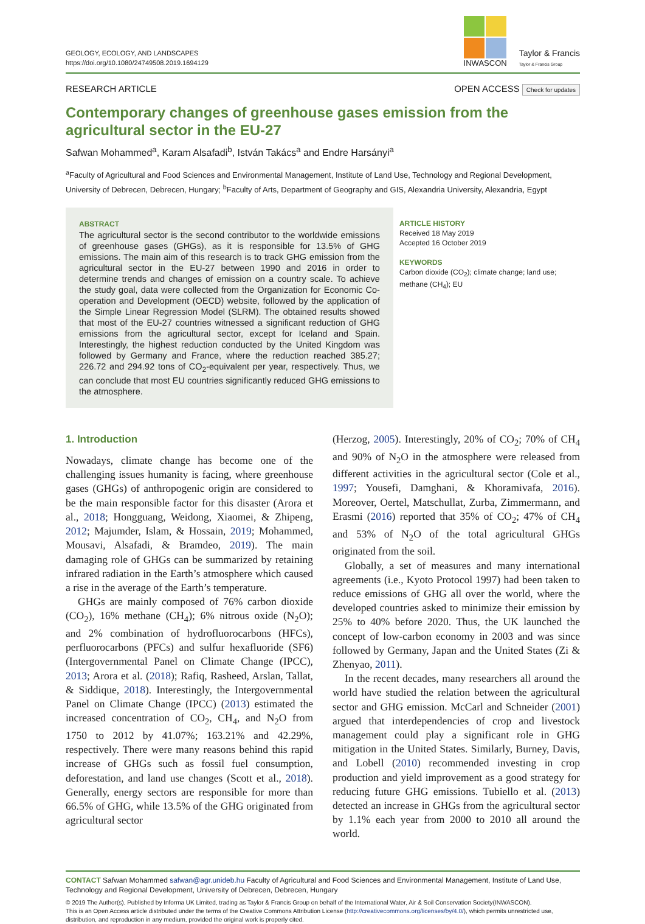GEOLOGY, ECOLOGY, AND LANDSCAPES
https://doi.org/10.1080/24749508.2019.1694129
INWASCON
Taylor & Francis
Taylor & Francis Group
RESEARCH ARTICLE OPEN ACCESS Check for updates
Contemporary changes of greenhouse gases emission from the agricultural sector in the EU-27
Safwan Mohammed<sup>a</sup>, Karam Alsafadi<sup>b</sup>, István Takács<sup>a</sup> and Endre Harsányi<sup>a</sup>
<sup>a</sup> Faculty of Agricultural and Food Sciences and Environmental Management, Institute of Land Use, Technology and Regional Development, University of Debrecen, Debrecen, Hungary; <sup>b</sup>Faculty of Arts, Department of Geography and GIS, Alexandria University, Alexandria, Egypt
ABSTRACT
The agricultural sector is the second contributor to the worldwide emissions of greenhouse gases (GHGs), as it is responsible for 13.5% of GHG emissions. The main aim of this research is to track GHG emission from the agricultural sector in the EU-27 between 1990 and 2016 in order to determine trends and changes of emission on a country scale. To achieve the study goal, data were collected from the Organization for Economic Co-operation and Development (OECD) website, followed by the application of the Simple Linear Regression Model (SLRM). The obtained results showed that most of the EU-27 countries witnessed a significant reduction of GHG emissions from the agricultural sector, except for Iceland and Spain. Interestingly, the highest reduction conducted by the United Kingdom was followed by Germany and France, where the reduction reached 385.27; 226.72 and 294.92 tons of CO<sub>2</sub>-equivalent per year, respectively. Thus, we can conclude that most EU countries significantly reduced GHG emissions to the atmosphere.
ARTICLE HISTORY
Received 18 May 2019
Accepted 16 October 2019
KEYWORDS
Carbon dioxide (CO<sub>2</sub>); climate change; land use; methane (CH<sub>4</sub>); EU
1. Introduction
Nowadays, climate change has become one of the challenging issues humanity is facing, where greenhouse gases (GHGs) of anthropogenic origin are considered to be the main responsible factor for this disaster (Arora et al., 2018; Hongguang, Weidong, Xiaomei, & Zhipeng, 2012; Majumder, Islam, & Hossain, 2019; Mohammed, Mousavi, Alsafadi, & Bramdeo, 2019). The main damaging role of GHGs can be summarized by retaining infrared radiation in the Earth’s atmosphere which caused a rise in the average of the Earth’s temperature.
GHGs are mainly composed of 76% carbon dioxide (CO<sub>2</sub>), 16% methane (CH<sub>4</sub>); 6% nitrous oxide (N<sub>2</sub>O); and 2% combination of hydrofluorocarbons (HFCs), perfluorocarbons (PFCs) and sulfur hexafluoride (SF6) (Intergovernmental Panel on Climate Change (IPCC), 2013; Arora et al. (2018); Rafiq, Rasheed, Arslan, Tallat, & Siddique, 2018). Interestingly, the Intergovernmental Panel on Climate Change (IPCC) (2013) estimated the increased concentration of CO<sub>2</sub>, CH<sub>4</sub>, and N<sub>2</sub>O from 1750 to 2012 by 41.07%; 163.21% and 42.29%, respectively. There were many reasons behind this rapid increase of GHGs such as fossil fuel consumption, deforestation, and land use changes (Scott et al., 2018). Generally, energy sectors are responsible for more than 66.5% of GHG, while 13.5% of the GHG originated from agricultural sector
(Herzog, 2005). Interestingly, 20% of CO<sub>2</sub>; 70% of CH<sub>4</sub> and 90% of N<sub>2</sub>O in the atmosphere were released from different activities in the agricultural sector (Cole et al., 1997; Yousefi, Damghani, & Khoramivafa, 2016). Moreover, Oertel, Matschullat, Zurba, Zimmermann, and Erasmi (2016) reported that 35% of CO<sub>2</sub>; 47% of CH<sub>4</sub> and 53% of N<sub>2</sub>O of the total agricultural GHGs originated from the soil.
Globally, a set of measures and many international agreements (i.e., Kyoto Protocol 1997) had been taken to reduce emissions of GHG all over the world, where the developed countries asked to minimize their emission by 25% to 40% before 2020. Thus, the UK launched the concept of low-carbon economy in 2003 and was since followed by Germany, Japan and the United States (Zi & Zhenyao, 2011).
In the recent decades, many researchers all around the world have studied the relation between the agricultural sector and GHG emission. McCarl and Schneider (2001) argued that interdependencies of crop and livestock management could play a significant role in GHG mitigation in the United States. Similarly, Burney, Davis, and Lobell (2010) recommended investing in crop production and yield improvement as a good strategy for reducing future GHG emissions. Tubiello et al. (2013) detected an increase in GHGs from the agricultural sector by 1.1% each year from 2000 to 2010 all around the world.
CONTACT Safwan Mohammed safwan@agr.unideb.hu Faculty of Agricultural and Food Sciences and Environmental Management, Institute of Land Use, Technology and Regional Development, University of Debrecen, Debrecen, Hungary
© 2019 The Author(s). Published by Informa UK Limited, trading as Taylor & Francis Group on behalf of the International Water, Air & Soil Conservation Society(INWASCON).
This is an Open Access article distributed under the terms of the Creative Commons Attribution License (http://creativecommons.org/licenses/by/4.0/), which permits unrestricted use, distribution, and reproduction in any medium, provided the original work is properly cited.